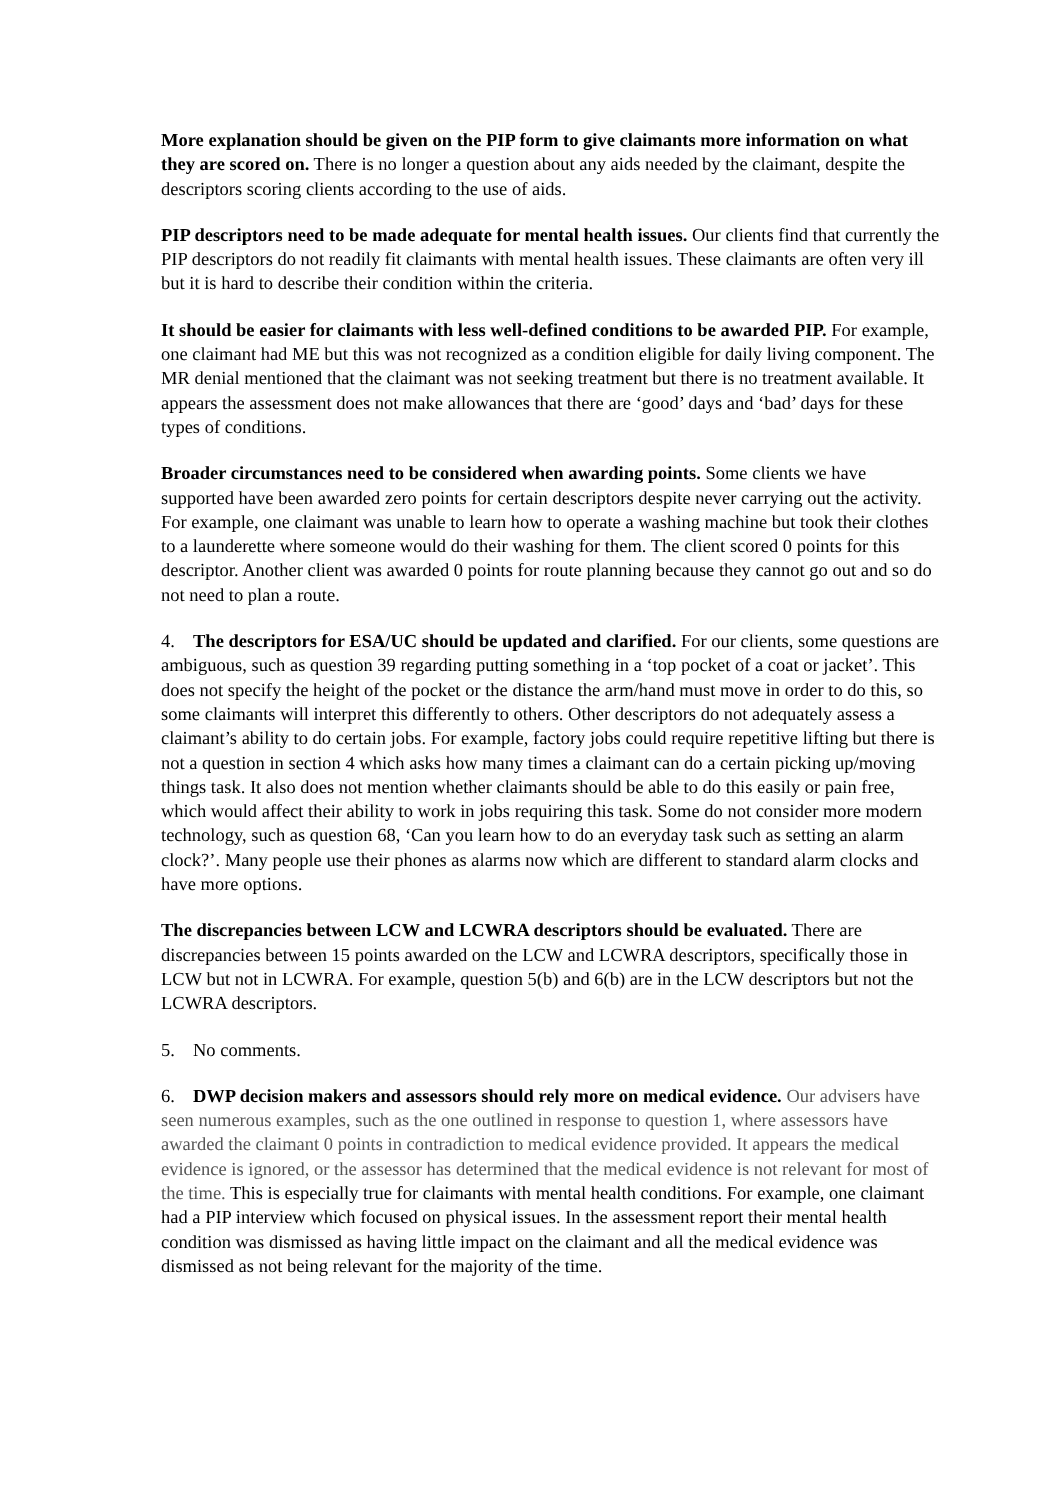More explanation should be given on the PIP form to give claimants more information on what they are scored on. There is no longer a question about any aids needed by the claimant, despite the descriptors scoring clients according to the use of aids.
PIP descriptors need to be made adequate for mental health issues. Our clients find that currently the PIP descriptors do not readily fit claimants with mental health issues. These claimants are often very ill but it is hard to describe their condition within the criteria.
It should be easier for claimants with less well-defined conditions to be awarded PIP. For example, one claimant had ME but this was not recognized as a condition eligible for daily living component. The MR denial mentioned that the claimant was not seeking treatment but there is no treatment available. It appears the assessment does not make allowances that there are ‘good’ days and ‘bad’ days for these types of conditions.
Broader circumstances need to be considered when awarding points. Some clients we have supported have been awarded zero points for certain descriptors despite never carrying out the activity. For example, one claimant was unable to learn how to operate a washing machine but took their clothes to a launderette where someone would do their washing for them. The client scored 0 points for this descriptor. Another client was awarded 0 points for route planning because they cannot go out and so do not need to plan a route.
4. The descriptors for ESA/UC should be updated and clarified. For our clients, some questions are ambiguous, such as question 39 regarding putting something in a ‘top pocket of a coat or jacket’. This does not specify the height of the pocket or the distance the arm/hand must move in order to do this, so some claimants will interpret this differently to others. Other descriptors do not adequately assess a claimant’s ability to do certain jobs. For example, factory jobs could require repetitive lifting but there is not a question in section 4 which asks how many times a claimant can do a certain picking up/moving things task. It also does not mention whether claimants should be able to do this easily or pain free, which would affect their ability to work in jobs requiring this task. Some do not consider more modern technology, such as question 68, ‘Can you learn how to do an everyday task such as setting an alarm clock?’. Many people use their phones as alarms now which are different to standard alarm clocks and have more options.
The discrepancies between LCW and LCWRA descriptors should be evaluated. There are discrepancies between 15 points awarded on the LCW and LCWRA descriptors, specifically those in LCW but not in LCWRA. For example, question 5(b) and 6(b) are in the LCW descriptors but not the LCWRA descriptors.
5. No comments.
6. DWP decision makers and assessors should rely more on medical evidence. Our advisers have seen numerous examples, such as the one outlined in response to question 1, where assessors have awarded the claimant 0 points in contradiction to medical evidence provided. It appears the medical evidence is ignored, or the assessor has determined that the medical evidence is not relevant for most of the time. This is especially true for claimants with mental health conditions. For example, one claimant had a PIP interview which focused on physical issues. In the assessment report their mental health condition was dismissed as having little impact on the claimant and all the medical evidence was dismissed as not being relevant for the majority of the time.